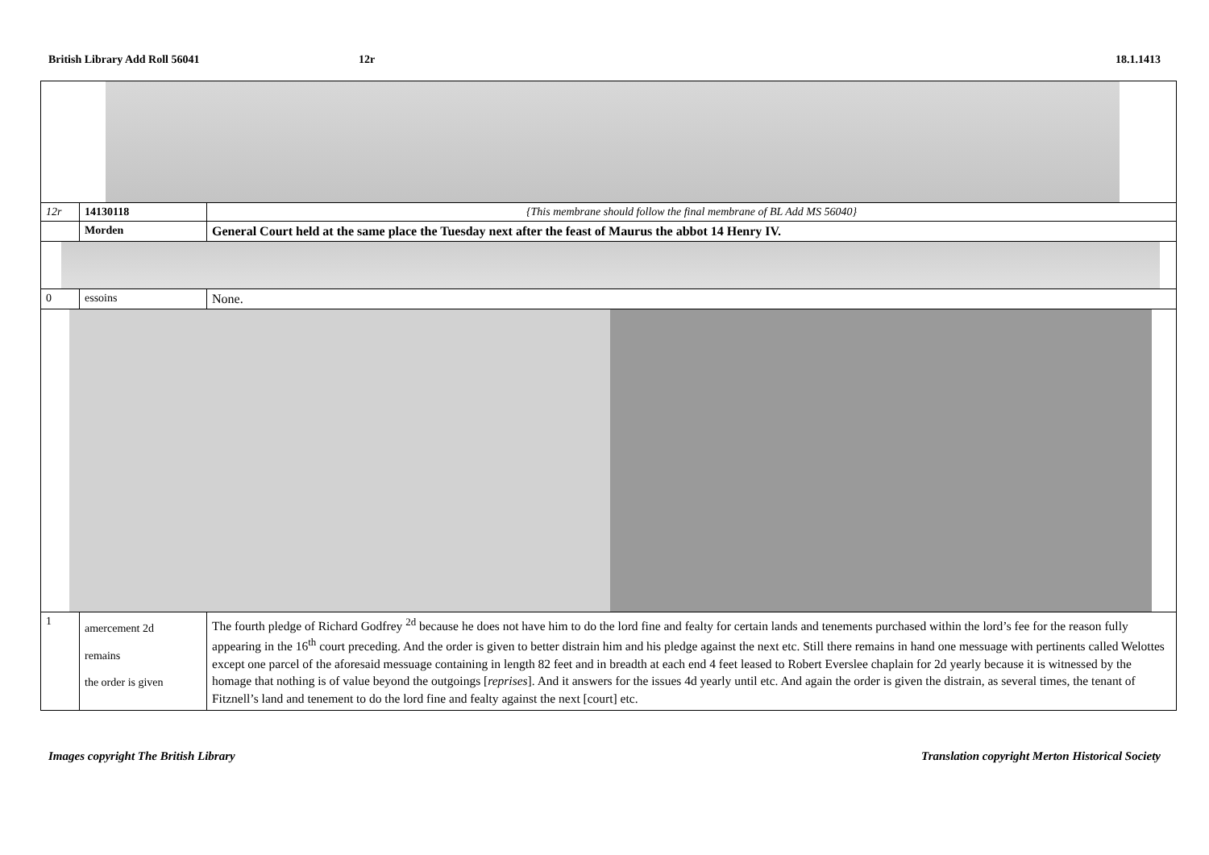British Library Add Roll 56041 12r 18.1.1413
| 12r | 14130118 | {This membrane should follow the final membrane of BL Add MS 56040} |
| | Morden | General Court held at the same place the Tuesday next after the feast of Maurus the abbot 14 Henry IV. |
| 0 | essoins | None. |
| 1 | amercement 2d remains the order is given | The fourth pledge of Richard Godfrey <sup>2d</sup> because he does not have him to do the lord fine and fealty for certain lands and tenements purchased within the lord’s fee for the reason fully appearing in the 16<sup>th</sup> court preceding. And the order is given to better distrain him and his pledge against the next etc. Still there remains in hand one messuage with pertinents called Welottes except one parcel of the aforesaid messuage containing in length 82 feet and in breadth at each end 4 feet leased to Robert Everslee chaplain for 2d yearly because it is witnessed by the homage that nothing is of value beyond the outgoings [ reprises ]. And it answers for the issues 4d yearly until etc. And again the order is given the distrain, as several times, the tenant of Fitznell’s land and tenement to do the lord fine and fealty against the next [court] etc. |
Images copyright The British Library
Translation copyright Merton Historical Society